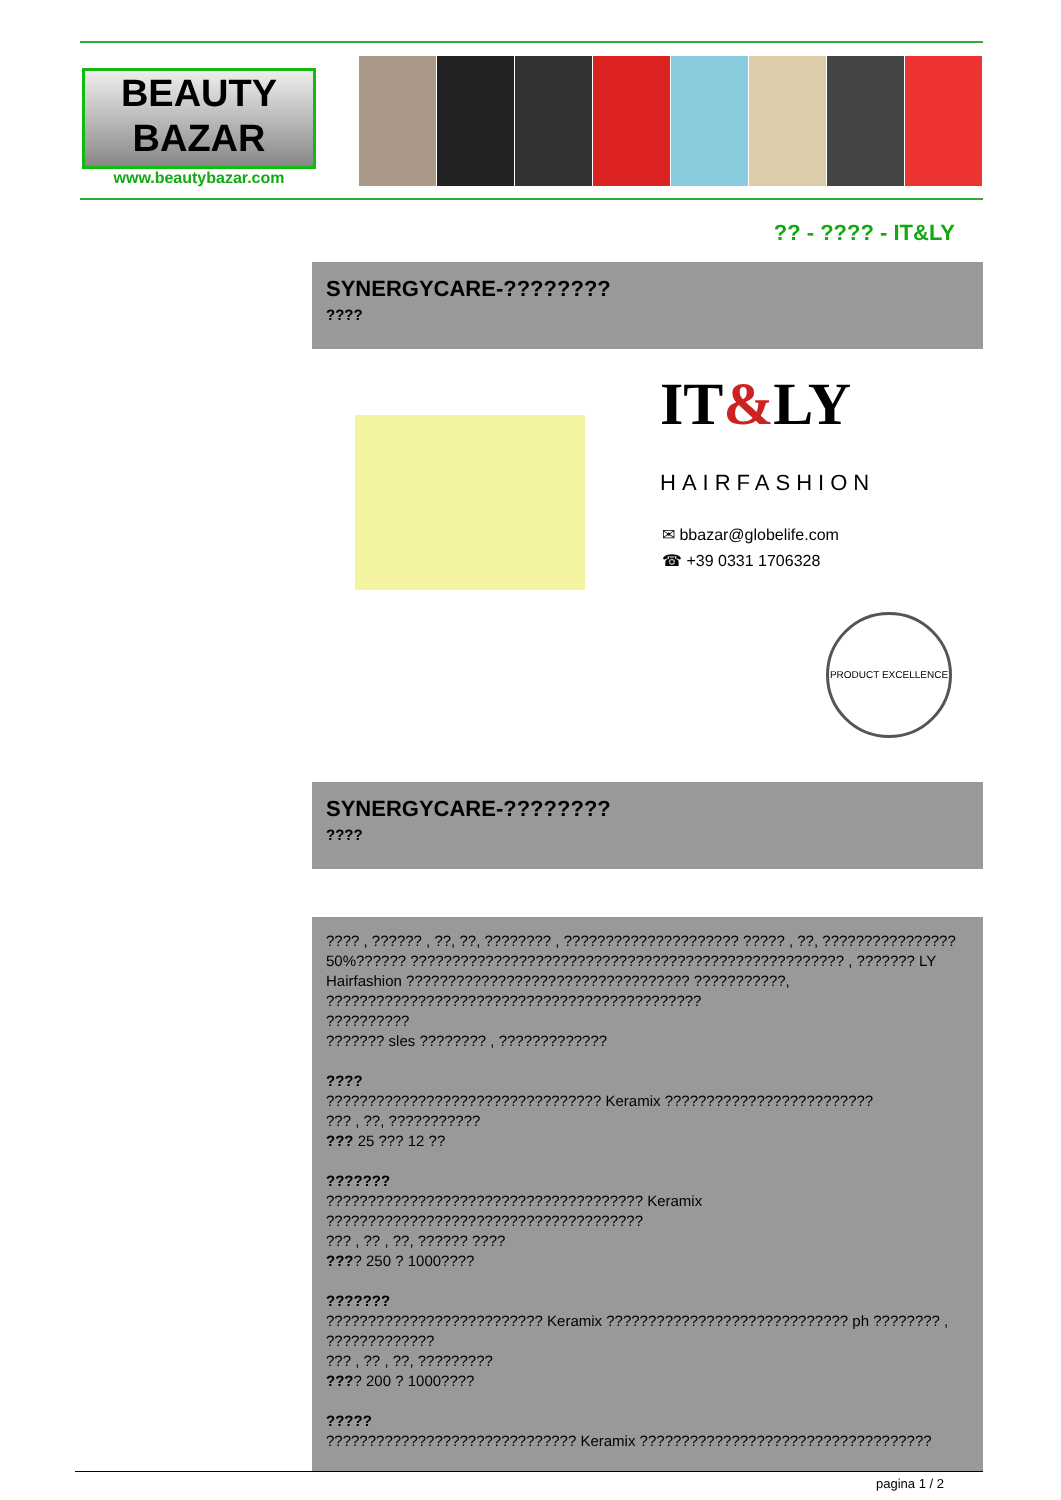BEAUTY
BAZAR
www.beautybazar.com
?? - ???? - IT&LY
SYNERGYCARE-????????
????
IT&LY
HAIRFASHION
✉ bbazar@globelife.com
☎ +39 0331 1706328
PRODUCT EXCELLENCE
SYNERGYCARE-????????
????
???? , ?????? , ??, ??, ???????? , ????????????????????? ????? , ??, ????????????????
50%?????? ???????????????????????????????????????????????????? , ??????? LY
Hairfashion ?????????????????????????????????? ???????????,
?????????????????????????????????????????????
??????????
??????? sles ???????? , ?????????????
????
????????????????????????????????? Keramix ?????????????????????????
??? , ??, ???????????
??? 25 ??? 12 ??
???????
?????????????????????????????????????? Keramix
??????????????????????????????????????
??? , ?? , ??, ?????? ????
???? 250 ? 1000????
???????
?????????????????????????? Keramix ????????????????????????????? ph ???????? ,
?????????????
??? , ?? , ??, ?????????
???? 200 ? 1000????
?????
?????????????????????????????? Keramix ???????????????????????????????????
pagina 1 / 2